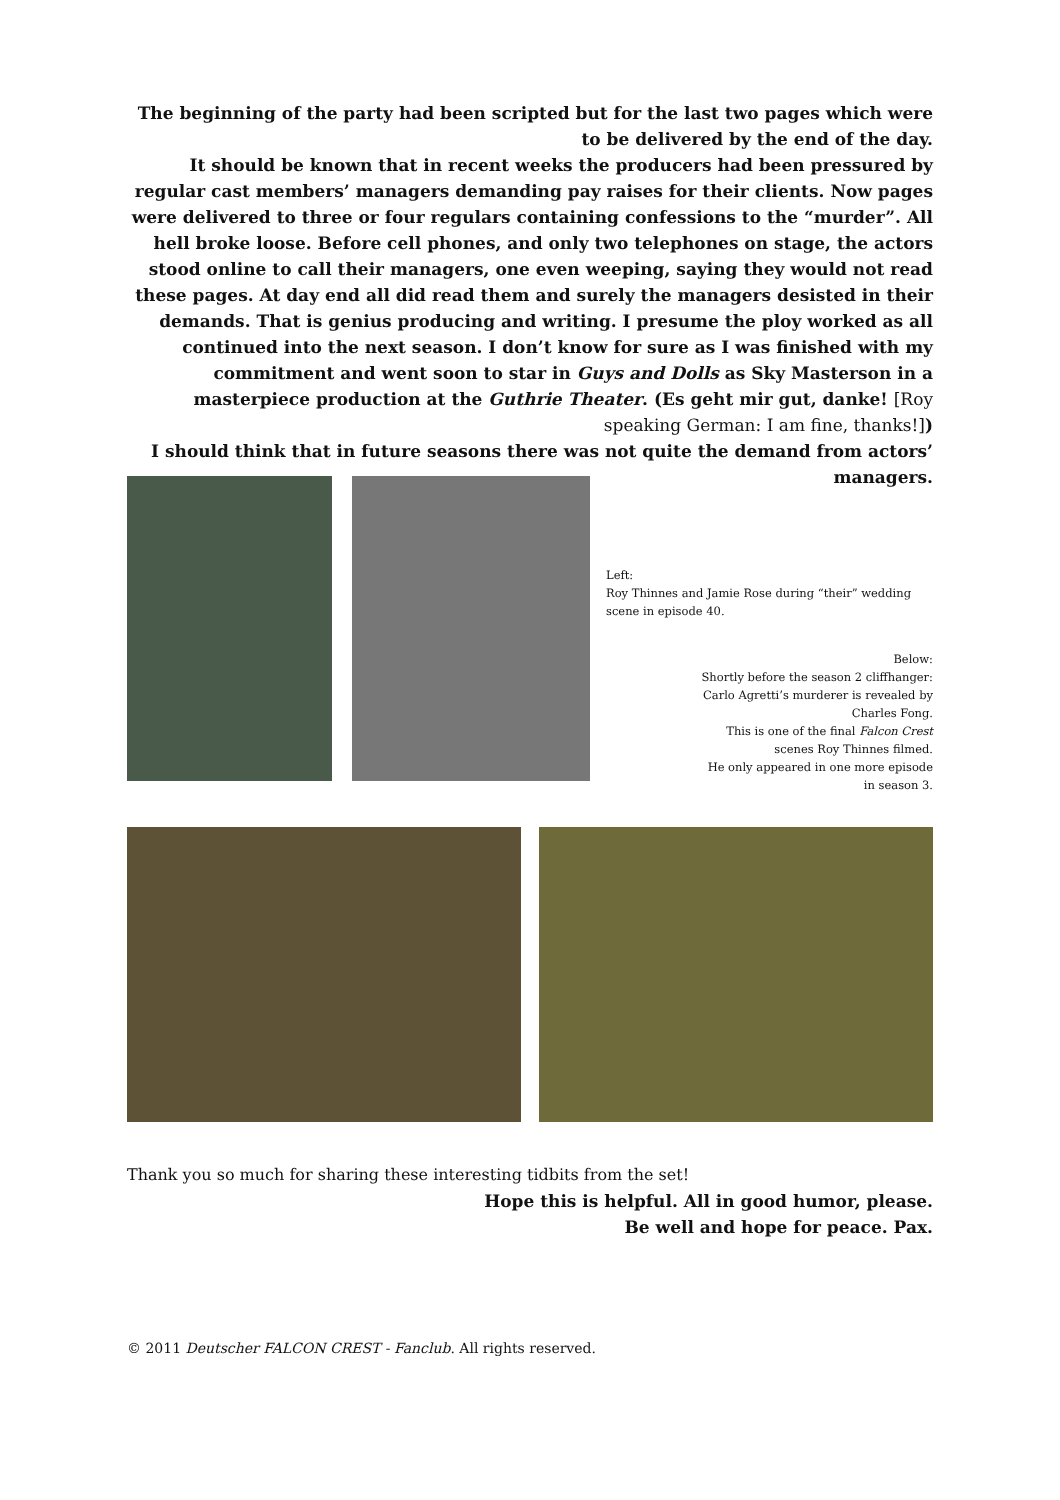The beginning of the party had been scripted but for the last two pages which were to be delivered by the end of the day.
It should be known that in recent weeks the producers had been pressured by regular cast members’ managers demanding pay raises for their clients. Now pages were delivered to three or four regulars containing confessions to the “murder”. All hell broke loose. Before cell phones, and only two telephones on stage, the actors stood online to call their managers, one even weeping, saying they would not read these pages. At day end all did read them and surely the managers desisted in their demands. That is genius producing and writing. I presume the ploy worked as all continued into the next season. I don’t know for sure as I was finished with my commitment and went soon to star in Guys and Dolls as Sky Masterson in a masterpiece production at the Guthrie Theater. (Es geht mir gut, danke! [Roy speaking German: I am fine, thanks!])
I should think that in future seasons there was not quite the demand from actors’ managers.
Left:
Roy Thinnes and Jamie Rose during “their” wedding scene in episode 40.
Below:
Shortly before the season 2 cliffhanger:
Carlo Agretti’s murderer is revealed by
Charles Fong.
This is one of the final Falcon Crest
scenes Roy Thinnes filmed.
He only appeared in one more episode
in season 3.
Thank you so much for sharing these interesting tidbits from the set!
Hope this is helpful. All in good humor, please.
Be well and hope for peace. Pax.
© 2011 Deutscher FALCON CREST - Fanclub. All rights reserved.